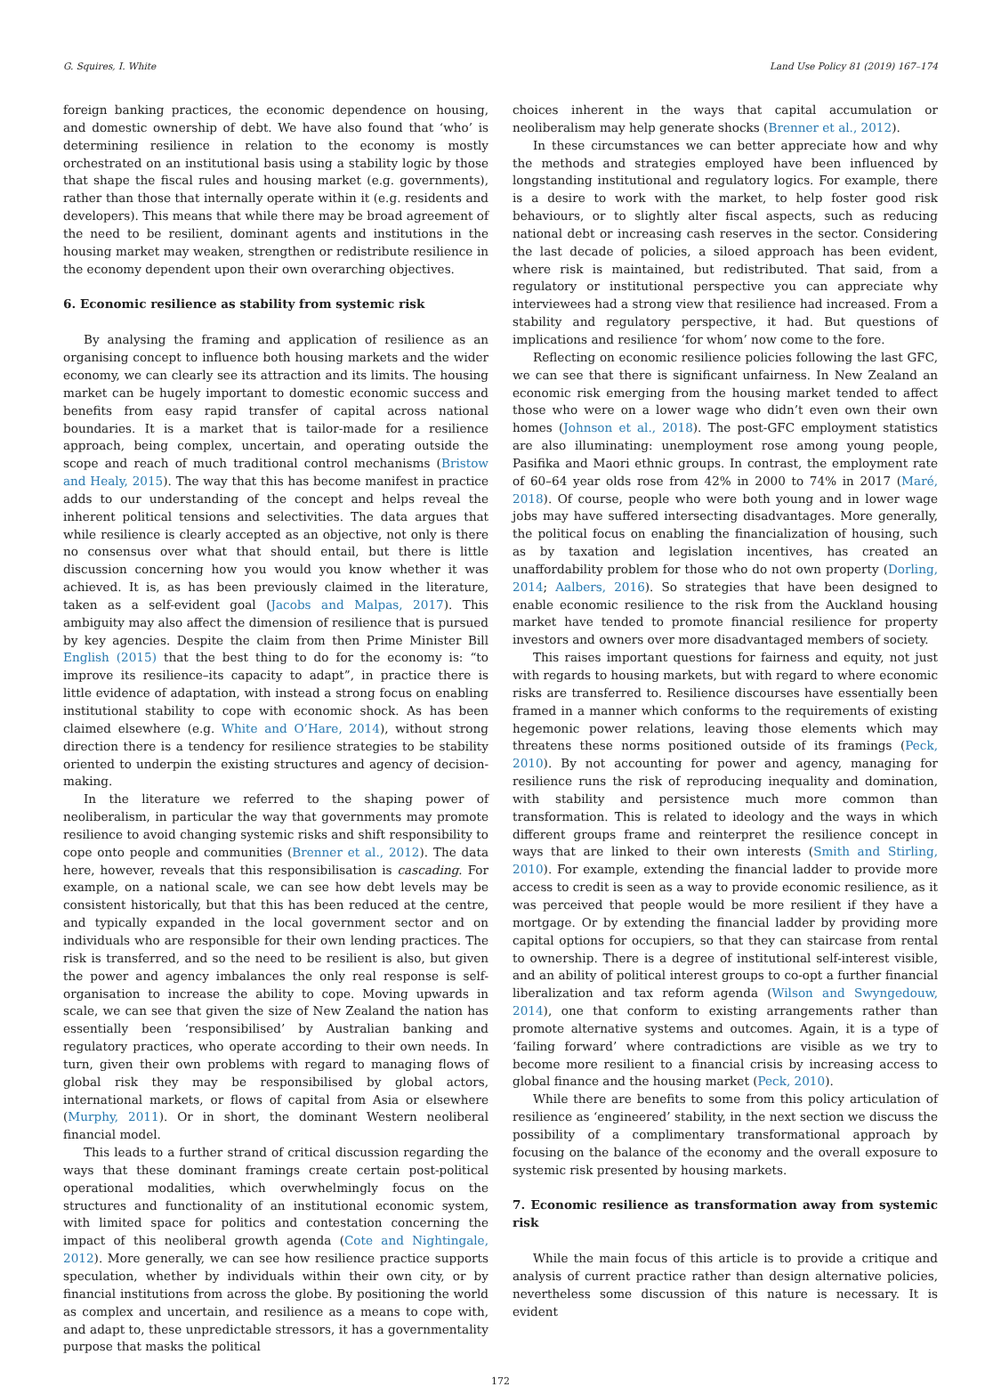G. Squires, I. White Land Use Policy 81 (2019) 167–174
foreign banking practices, the economic dependence on housing, and domestic ownership of debt. We have also found that ‘who’ is determining resilience in relation to the economy is mostly orchestrated on an institutional basis using a stability logic by those that shape the fiscal rules and housing market (e.g. governments), rather than those that internally operate within it (e.g. residents and developers). This means that while there may be broad agreement of the need to be resilient, dominant agents and institutions in the housing market may weaken, strengthen or redistribute resilience in the economy dependent upon their own overarching objectives.
6. Economic resilience as stability from systemic risk
By analysing the framing and application of resilience as an organising concept to influence both housing markets and the wider economy, we can clearly see its attraction and its limits. The housing market can be hugely important to domestic economic success and benefits from easy rapid transfer of capital across national boundaries. It is a market that is tailor-made for a resilience approach, being complex, uncertain, and operating outside the scope and reach of much traditional control mechanisms (Bristow and Healy, 2015). The way that this has become manifest in practice adds to our understanding of the concept and helps reveal the inherent political tensions and selectivities. The data argues that while resilience is clearly accepted as an objective, not only is there no consensus over what that should entail, but there is little discussion concerning how you would you know whether it was achieved. It is, as has been previously claimed in the literature, taken as a self-evident goal (Jacobs and Malpas, 2017). This ambiguity may also affect the dimension of resilience that is pursued by key agencies. Despite the claim from then Prime Minister Bill English (2015) that the best thing to do for the economy is: “to improve its resilience–its capacity to adapt”, in practice there is little evidence of adaptation, with instead a strong focus on enabling institutional stability to cope with economic shock. As has been claimed elsewhere (e.g. White and O’Hare, 2014), without strong direction there is a tendency for resilience strategies to be stability oriented to underpin the existing structures and agency of decision-making.
In the literature we referred to the shaping power of neoliberalism, in particular the way that governments may promote resilience to avoid changing systemic risks and shift responsibility to cope onto people and communities (Brenner et al., 2012). The data here, however, reveals that this responsibilisation is cascading. For example, on a national scale, we can see how debt levels may be consistent historically, but that this has been reduced at the centre, and typically expanded in the local government sector and on individuals who are responsible for their own lending practices. The risk is transferred, and so the need to be resilient is also, but given the power and agency imbalances the only real response is self-organisation to increase the ability to cope. Moving upwards in scale, we can see that given the size of New Zealand the nation has essentially been ‘responsibilised’ by Australian banking and regulatory practices, who operate according to their own needs. In turn, given their own problems with regard to managing flows of global risk they may be responsibilised by global actors, international markets, or flows of capital from Asia or elsewhere (Murphy, 2011). Or in short, the dominant Western neoliberal financial model.
This leads to a further strand of critical discussion regarding the ways that these dominant framings create certain post-political operational modalities, which overwhelmingly focus on the structures and functionality of an institutional economic system, with limited space for politics and contestation concerning the impact of this neoliberal growth agenda (Cote and Nightingale, 2012). More generally, we can see how resilience practice supports speculation, whether by individuals within their own city, or by financial institutions from across the globe. By positioning the world as complex and uncertain, and resilience as a means to cope with, and adapt to, these unpredictable stressors, it has a governmentality purpose that masks the political
choices inherent in the ways that capital accumulation or neoliberalism may help generate shocks (Brenner et al., 2012).
In these circumstances we can better appreciate how and why the methods and strategies employed have been influenced by longstanding institutional and regulatory logics. For example, there is a desire to work with the market, to help foster good risk behaviours, or to slightly alter fiscal aspects, such as reducing national debt or increasing cash reserves in the sector. Considering the last decade of policies, a siloed approach has been evident, where risk is maintained, but redistributed. That said, from a regulatory or institutional perspective you can appreciate why interviewees had a strong view that resilience had increased. From a stability and regulatory perspective, it had. But questions of implications and resilience ‘for whom’ now come to the fore.
Reflecting on economic resilience policies following the last GFC, we can see that there is significant unfairness. In New Zealand an economic risk emerging from the housing market tended to affect those who were on a lower wage who didn’t even own their own homes (Johnson et al., 2018). The post-GFC employment statistics are also illuminating: unemployment rose among young people, Pasifika and Maori ethnic groups. In contrast, the employment rate of 60–64 year olds rose from 42% in 2000 to 74% in 2017 (Maré, 2018). Of course, people who were both young and in lower wage jobs may have suffered intersecting disadvantages. More generally, the political focus on enabling the financialization of housing, such as by taxation and legislation incentives, has created an unaffordability problem for those who do not own property (Dorling, 2014; Aalbers, 2016). So strategies that have been designed to enable economic resilience to the risk from the Auckland housing market have tended to promote financial resilience for property investors and owners over more disadvantaged members of society.
This raises important questions for fairness and equity, not just with regards to housing markets, but with regard to where economic risks are transferred to. Resilience discourses have essentially been framed in a manner which conforms to the requirements of existing hegemonic power relations, leaving those elements which may threatens these norms positioned outside of its framings (Peck, 2010). By not accounting for power and agency, managing for resilience runs the risk of reproducing inequality and domination, with stability and persistence much more common than transformation. This is related to ideology and the ways in which different groups frame and reinterpret the resilience concept in ways that are linked to their own interests (Smith and Stirling, 2010). For example, extending the financial ladder to provide more access to credit is seen as a way to provide economic resilience, as it was perceived that people would be more resilient if they have a mortgage. Or by extending the financial ladder by providing more capital options for occupiers, so that they can staircase from rental to ownership. There is a degree of institutional self-interest visible, and an ability of political interest groups to co-opt a further financial liberalization and tax reform agenda (Wilson and Swyngedouw, 2014), one that conform to existing arrangements rather than promote alternative systems and outcomes. Again, it is a type of ‘failing forward’ where contradictions are visible as we try to become more resilient to a financial crisis by increasing access to global finance and the housing market (Peck, 2010).
While there are benefits to some from this policy articulation of resilience as ‘engineered’ stability, in the next section we discuss the possibility of a complimentary transformational approach by focusing on the balance of the economy and the overall exposure to systemic risk presented by housing markets.
7. Economic resilience as transformation away from systemic risk
While the main focus of this article is to provide a critique and analysis of current practice rather than design alternative policies, nevertheless some discussion of this nature is necessary. It is evident
172